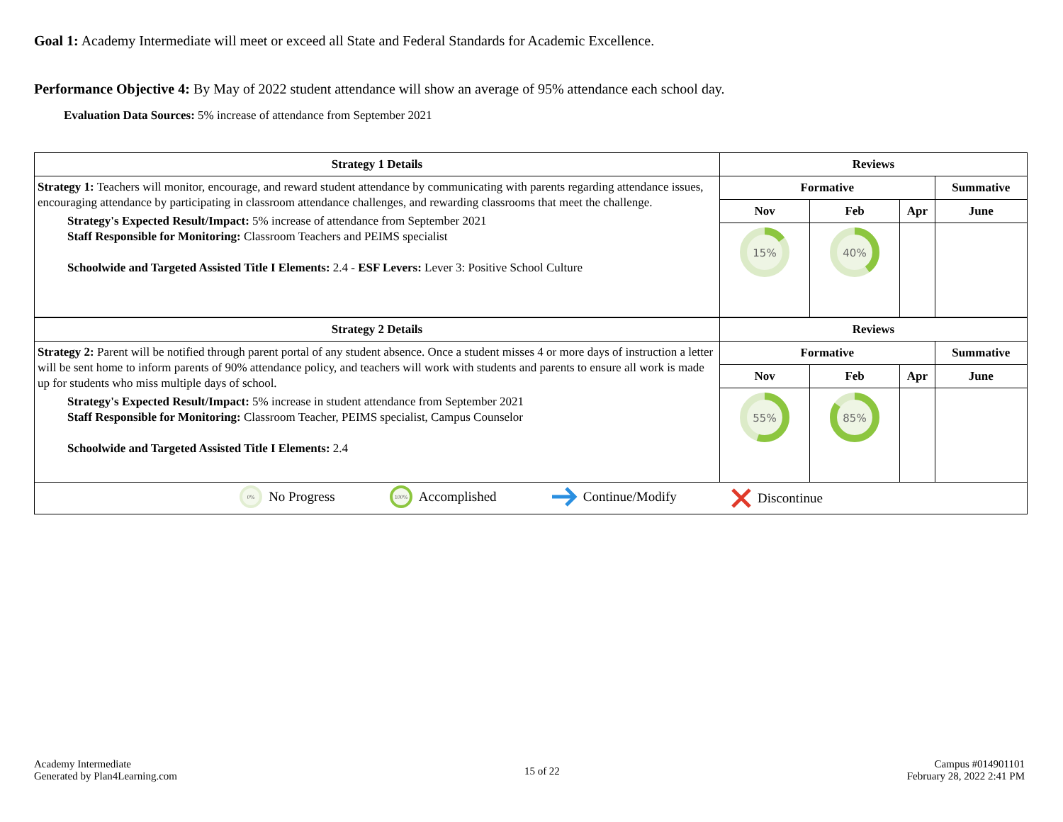Goal 1: Academy Intermediate will meet or exceed all State and Federal Standards for Academic Excellence.
Performance Objective 4: By May of 2022 student attendance will show an average of 95% attendance each school day.
Evaluation Data Sources: 5% increase of attendance from September 2021
| Strategy 1 Details | Reviews | | | |
| --- | --- | --- | --- | --- |
| Strategy 1: Teachers will monitor, encourage, and reward student attendance by communicating with parents regarding attendance issues, encouraging attendance by participating in classroom attendance challenges, and rewarding classrooms that meet the challenge. Strategy's Expected Result/Impact: 5% increase of attendance from September 2021 Staff Responsible for Monitoring: Classroom Teachers and PEIMS specialist Schoolwide and Targeted Assisted Title I Elements: 2.4 - ESF Levers: Lever 3: Positive School Culture | Formative | | | Summative |
| | Nov | Feb | Apr | June |
| | 15% | 40% | | |
| Strategy 2 Details | Reviews | | | |
| Strategy 2: Parent will be notified through parent portal of any student absence. Once a student misses 4 or more days of instruction a letter will be sent home to inform parents of 90% attendance policy, and teachers will work with students and parents to ensure all work is made up for students who miss multiple days of school. Strategy's Expected Result/Impact: 5% increase in student attendance from September 2021 Staff Responsible for Monitoring: Classroom Teacher, PEIMS specialist, Campus Counselor Schoolwide and Targeted Assisted Title I Elements: 2.4 | Formative | | | Summative |
| | Nov | Feb | Apr | June |
| | 55% | 85% | | |
| 0% No Progress 100% Accomplished Continue/Modify Discontinue | | | | |
Academy Intermediate
Generated by Plan4Learning.com
15 of 22
Campus #014901101
February 28, 2022 2:41 PM